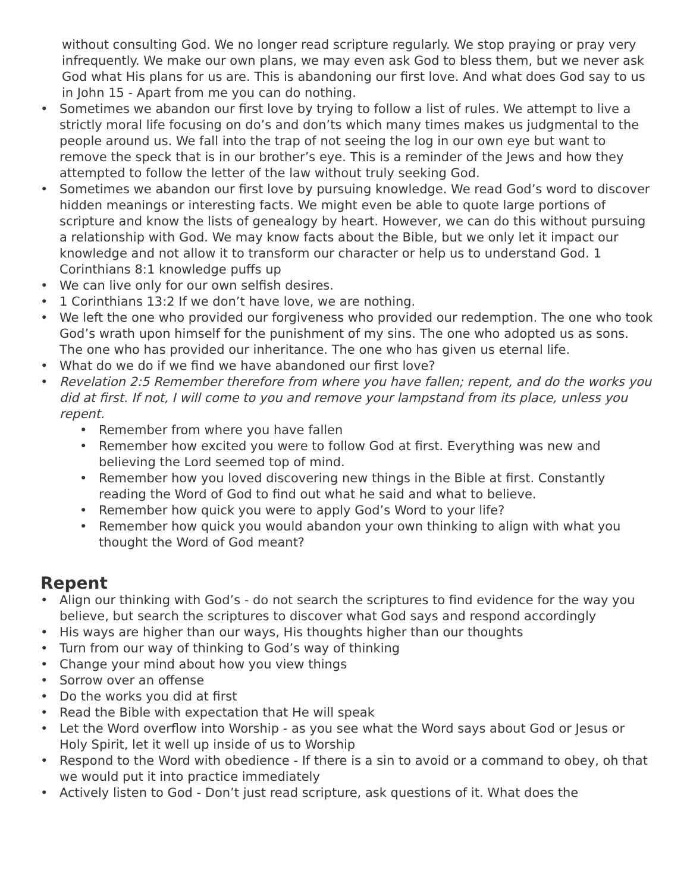without consulting God. We no longer read scripture regularly. We stop praying or pray very infrequently. We make our own plans, we may even ask God to bless them, but we never ask God what His plans for us are. This is abandoning our first love. And what does God say to us in John 15 - Apart from me you can do nothing.
• Sometimes we abandon our first love by trying to follow a list of rules. We attempt to live a strictly moral life focusing on do’s and don’ts which many times makes us judgmental to the people around us. We fall into the trap of not seeing the log in our own eye but want to remove the speck that is in our brother’s eye. This is a reminder of the Jews and how they attempted to follow the letter of the law without truly seeking God.
• Sometimes we abandon our first love by pursuing knowledge. We read God’s word to discover hidden meanings or interesting facts. We might even be able to quote large portions of scripture and know the lists of genealogy by heart. However, we can do this without pursuing a relationship with God. We may know facts about the Bible, but we only let it impact our knowledge and not allow it to transform our character or help us to understand God. 1 Corinthians 8:1 knowledge puffs up
• We can live only for our own selfish desires.
• 1 Corinthians 13:2 If we don’t have love, we are nothing.
• We left the one who provided our forgiveness who provided our redemption. The one who took God’s wrath upon himself for the punishment of my sins. The one who adopted us as sons. The one who has provided our inheritance. The one who has given us eternal life.
• What do we do if we find we have abandoned our first love?
• Revelation 2:5 Remember therefore from where you have fallen; repent, and do the works you did at first. If not, I will come to you and remove your lampstand from its place, unless you repent.
• Remember from where you have fallen
• Remember how excited you were to follow God at first. Everything was new and believing the Lord seemed top of mind.
• Remember how you loved discovering new things in the Bible at first. Constantly reading the Word of God to find out what he said and what to believe.
• Remember how quick you were to apply God’s Word to your life?
• Remember how quick you would abandon your own thinking to align with what you thought the Word of God meant?
Repent
• Align our thinking with God’s - do not search the scriptures to find evidence for the way you believe, but search the scriptures to discover what God says and respond accordingly
• His ways are higher than our ways, His thoughts higher than our thoughts
• Turn from our way of thinking to God’s way of thinking
• Change your mind about how you view things
• Sorrow over an offense
• Do the works you did at first
• Read the Bible with expectation that He will speak
• Let the Word overflow into Worship - as you see what the Word says about God or Jesus or Holy Spirit, let it well up inside of us to Worship
• Respond to the Word with obedience - If there is a sin to avoid or a command to obey, oh that we would put it into practice immediately
• Actively listen to God - Don’t just read scripture, ask questions of it. What does the